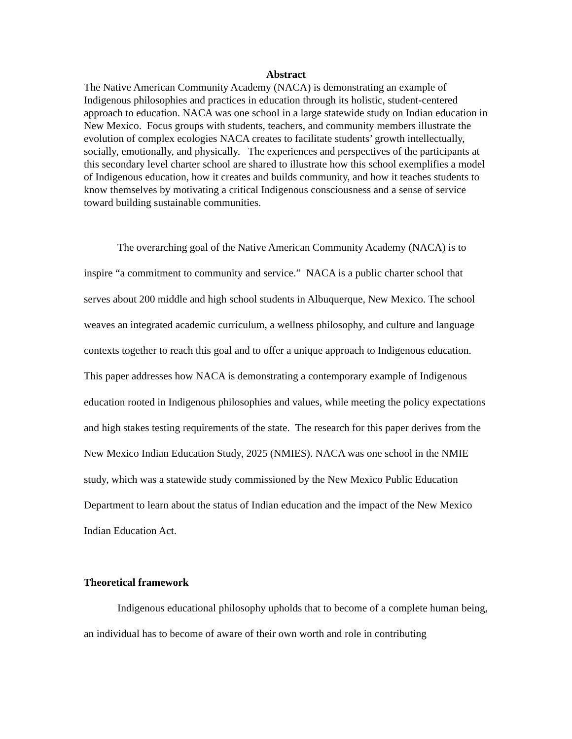Abstract
The Native American Community Academy (NACA) is demonstrating an example of Indigenous philosophies and practices in education through its holistic, student-centered approach to education. NACA was one school in a large statewide study on Indian education in New Mexico. Focus groups with students, teachers, and community members illustrate the evolution of complex ecologies NACA creates to facilitate students’ growth intellectually, socially, emotionally, and physically. The experiences and perspectives of the participants at this secondary level charter school are shared to illustrate how this school exemplifies a model of Indigenous education, how it creates and builds community, and how it teaches students to know themselves by motivating a critical Indigenous consciousness and a sense of service toward building sustainable communities.
The overarching goal of the Native American Community Academy (NACA) is to inspire “a commitment to community and service.” NACA is a public charter school that serves about 200 middle and high school students in Albuquerque, New Mexico. The school weaves an integrated academic curriculum, a wellness philosophy, and culture and language contexts together to reach this goal and to offer a unique approach to Indigenous education. This paper addresses how NACA is demonstrating a contemporary example of Indigenous education rooted in Indigenous philosophies and values, while meeting the policy expectations and high stakes testing requirements of the state. The research for this paper derives from the New Mexico Indian Education Study, 2025 (NMIES). NACA was one school in the NMIE study, which was a statewide study commissioned by the New Mexico Public Education Department to learn about the status of Indian education and the impact of the New Mexico Indian Education Act.
Theoretical framework
Indigenous educational philosophy upholds that to become of a complete human being, an individual has to become of aware of their own worth and role in contributing